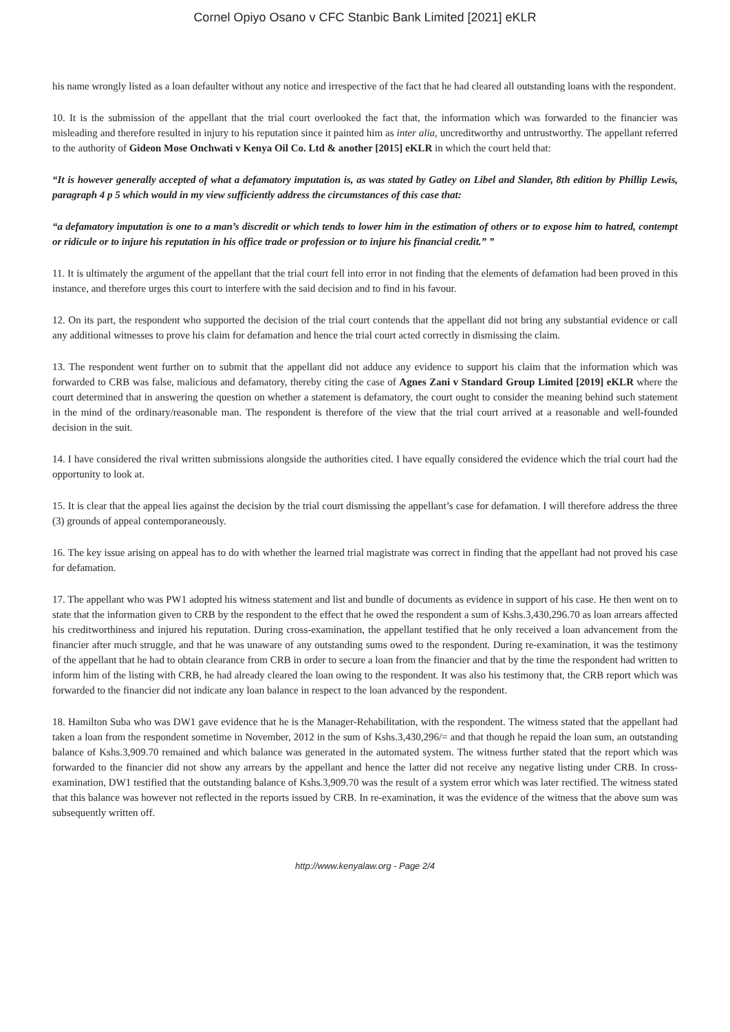Cornel Opiyo Osano v CFC Stanbic Bank Limited [2021] eKLR
his name wrongly listed as a loan defaulter without any notice and irrespective of the fact that he had cleared all outstanding loans with the respondent.
10. It is the submission of the appellant that the trial court overlooked the fact that, the information which was forwarded to the financier was misleading and therefore resulted in injury to his reputation since it painted him as inter alia, uncreditworthy and untrustworthy. The appellant referred to the authority of Gideon Mose Onchwati v Kenya Oil Co. Ltd & another [2015] eKLR in which the court held that:
“It is however generally accepted of what a defamatory imputation is, as was stated by Gatley on Libel and Slander, 8th edition by Phillip Lewis, paragraph 4 p 5 which would in my view sufficiently address the circumstances of this case that:
“a defamatory imputation is one to a man’s discredit or which tends to lower him in the estimation of others or to expose him to hatred, contempt or ridicule or to injure his reputation in his office trade or profession or to injure his financial credit.” ”
11. It is ultimately the argument of the appellant that the trial court fell into error in not finding that the elements of defamation had been proved in this instance, and therefore urges this court to interfere with the said decision and to find in his favour.
12. On its part, the respondent who supported the decision of the trial court contends that the appellant did not bring any substantial evidence or call any additional witnesses to prove his claim for defamation and hence the trial court acted correctly in dismissing the claim.
13. The respondent went further on to submit that the appellant did not adduce any evidence to support his claim that the information which was forwarded to CRB was false, malicious and defamatory, thereby citing the case of Agnes Zani v Standard Group Limited [2019] eKLR where the court determined that in answering the question on whether a statement is defamatory, the court ought to consider the meaning behind such statement in the mind of the ordinary/reasonable man. The respondent is therefore of the view that the trial court arrived at a reasonable and well-founded decision in the suit.
14. I have considered the rival written submissions alongside the authorities cited. I have equally considered the evidence which the trial court had the opportunity to look at.
15. It is clear that the appeal lies against the decision by the trial court dismissing the appellant’s case for defamation. I will therefore address the three (3) grounds of appeal contemporaneously.
16. The key issue arising on appeal has to do with whether the learned trial magistrate was correct in finding that the appellant had not proved his case for defamation.
17. The appellant who was PW1 adopted his witness statement and list and bundle of documents as evidence in support of his case. He then went on to state that the information given to CRB by the respondent to the effect that he owed the respondent a sum of Kshs.3,430,296.70 as loan arrears affected his creditworthiness and injured his reputation. During cross-examination, the appellant testified that he only received a loan advancement from the financier after much struggle, and that he was unaware of any outstanding sums owed to the respondent. During re-examination, it was the testimony of the appellant that he had to obtain clearance from CRB in order to secure a loan from the financier and that by the time the respondent had written to inform him of the listing with CRB, he had already cleared the loan owing to the respondent. It was also his testimony that, the CRB report which was forwarded to the financier did not indicate any loan balance in respect to the loan advanced by the respondent.
18. Hamilton Suba who was DW1 gave evidence that he is the Manager-Rehabilitation, with the respondent. The witness stated that the appellant had taken a loan from the respondent sometime in November, 2012 in the sum of Kshs.3,430,296/= and that though he repaid the loan sum, an outstanding balance of Kshs.3,909.70 remained and which balance was generated in the automated system. The witness further stated that the report which was forwarded to the financier did not show any arrears by the appellant and hence the latter did not receive any negative listing under CRB. In cross-examination, DW1 testified that the outstanding balance of Kshs.3,909.70 was the result of a system error which was later rectified. The witness stated that this balance was however not reflected in the reports issued by CRB. In re-examination, it was the evidence of the witness that the above sum was subsequently written off.
http://www.kenyalaw.org - Page 2/4